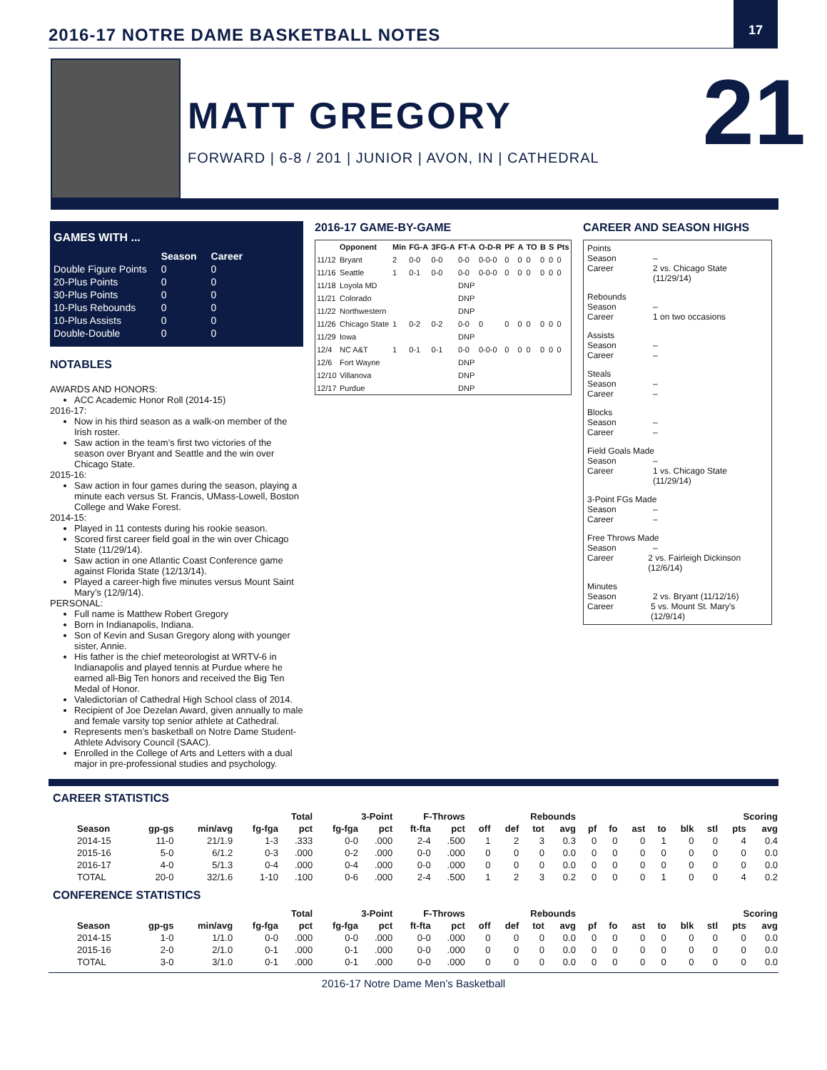2016-17 NOTRE DAME BASKETBALL NOTES
17
MATT GREGORY
FORWARD | 6-8 / 201 | JUNIOR | AVON, IN | CATHEDRAL
21
GAMES WITH ...
| | Season | Career |
| --- | --- | --- |
| Double Figure Points | 0 | 0 |
| 20-Plus Points | 0 | 0 |
| 30-Plus Points | 0 | 0 |
| 10-Plus Rebounds | 0 | 0 |
| 10-Plus Assists | 0 | 0 |
| Double-Double | 0 | 0 |
NOTABLES
AWARDS AND HONORS:
ACC Academic Honor Roll (2014-15)
2016-17:
Now in his third season as a walk-on member of the Irish roster.
Saw action in the team’s first two victories of the season over Bryant and Seattle and the win over Chicago State.
2015-16:
Saw action in four games during the season, playing a minute each versus St. Francis, UMass-Lowell, Boston College and Wake Forest.
2014-15:
Played in 11 contests during his rookie season.
Scored first career field goal in the win over Chicago State (11/29/14).
Saw action in one Atlantic Coast Conference game against Florida State (12/13/14).
Played a career-high five minutes versus Mount Saint Mary’s (12/9/14).
PERSONAL:
Full name is Matthew Robert Gregory
Born in Indianapolis, Indiana.
Son of Kevin and Susan Gregory along with younger sister, Annie.
His father is the chief meteorologist at WRTV-6 in Indianapolis and played tennis at Purdue where he earned all-Big Ten honors and received the Big Ten Medal of Honor.
Valedictorian of Cathedral High School class of 2014.
Recipient of Joe Dezelan Award, given annually to male and female varsity top senior athlete at Cathedral.
Represents men’s basketball on Notre Dame Student-Athlete Advisory Council (SAAC).
Enrolled in the College of Arts and Letters with a dual major in pre-professional studies and psychology.
2016-17 GAME-BY-GAME
| | Opponent | Min | FG-A | 3FG-A | FT-A | O-D-R | PF | A | TO | B | S | Pts |
| --- | --- | --- | --- | --- | --- | --- | --- | --- | --- | --- | --- | --- |
| 11/12 | Bryant | 2 | 0-0 | 0-0 | 0-0 | 0-0-0 | 0 | 0 | 0 | 0 | 0 | 0 |
| 11/16 | Seattle | 1 | 0-1 | 0-0 | 0-0 | 0-0-0 | 0 | 0 | 0 | 0 | 0 | 0 |
| 11/18 | Loyola MD | | | | DNP | | | | | | | |
| 11/21 | Colorado | | | | DNP | | | | | | | |
| 11/22 | Northwestern | | | | DNP | | | | | | | |
| 11/26 | Chicago State | 1 | 0-2 | 0-2 | 0-0 | 0 | 0 | 0 | 0 | 0 | 0 | 0 |
| 11/29 | Iowa | | | | DNP | | | | | | | |
| 12/4 | NC A&T | 1 | 0-1 | 0-1 | 0-0 | 0-0-0 | 0 | 0 | 0 | 0 | 0 | 0 |
| 12/6 | Fort Wayne | | | | DNP | | | | | | | |
| 12/10 | Villanova | | | | DNP | | | | | | | |
| 12/17 | Purdue | | | | DNP | | | | | | | |
CAREER AND SEASON HIGHS
Points
Season –
Career 2 vs. Chicago State (11/29/14)
Rebounds
Season –
Career 1 on two occasions
Assists
Season –
Career –
Steals
Season –
Career –
Blocks
Season –
Career –
Field Goals Made
Season –
Career 1 vs. Chicago State (11/29/14)
3-Point FGs Made
Season –
Career –
Free Throws Made
Season –
Career 2 vs. Fairleigh Dickinson (12/6/14)
Minutes
Season 2 vs. Bryant (11/12/16)
Career 5 vs. Mount St. Mary’s (12/9/14)
CAREER STATISTICS
| | | | Total | | 3-Point | | F-Throws | | Rebounds | | | | | | | | | | Scoring | |
| --- | --- | --- | --- | --- | --- | --- | --- | --- | --- | --- | --- | --- | --- | --- | --- | --- | --- | --- | --- | --- |
| Season | gp-gs | min/avg | fg-fga | pct | fg-fga | pct | ft-fta | pct | off | def | tot | avg | pf | fo | ast | to | blk | stl | pts | avg |
| 2014-15 | 11-0 | 21/1.9 | 1-3 | .333 | 0-0 | .000 | 2-4 | .500 | 1 | 2 | 3 | 0.3 | 0 | 0 | 0 | 1 | 0 | 0 | 4 | 0.4 |
| 2015-16 | 5-0 | 6/1.2 | 0-3 | .000 | 0-2 | .000 | 0-0 | .000 | 0 | 0 | 0 | 0.0 | 0 | 0 | 0 | 0 | 0 | 0 | 0 | 0.0 |
| 2016-17 | 4-0 | 5/1.3 | 0-4 | .000 | 0-4 | .000 | 0-0 | .000 | 0 | 0 | 0 | 0.0 | 0 | 0 | 0 | 0 | 0 | 0 | 0 | 0.0 |
| TOTAL | 20-0 | 32/1.6 | 1-10 | .100 | 0-6 | .000 | 2-4 | .500 | 1 | 2 | 3 | 0.2 | 0 | 0 | 0 | 1 | 0 | 0 | 4 | 0.2 |
CONFERENCE STATISTICS
| | | | Total | | 3-Point | | F-Throws | | Rebounds | | | | | | | | | | Scoring | |
| --- | --- | --- | --- | --- | --- | --- | --- | --- | --- | --- | --- | --- | --- | --- | --- | --- | --- | --- | --- | --- |
| Season | gp-gs | min/avg | fg-fga | pct | fg-fga | pct | ft-fta | pct | off | def | tot | avg | pf | fo | ast | to | blk | stl | pts | avg |
| 2014-15 | 1-0 | 1/1.0 | 0-0 | .000 | 0-0 | .000 | 0-0 | .000 | 0 | 0 | 0 | 0.0 | 0 | 0 | 0 | 0 | 0 | 0 | 0 | 0.0 |
| 2015-16 | 2-0 | 2/1.0 | 0-1 | .000 | 0-1 | .000 | 0-0 | .000 | 0 | 0 | 0 | 0.0 | 0 | 0 | 0 | 0 | 0 | 0 | 0 | 0.0 |
| TOTAL | 3-0 | 3/1.0 | 0-1 | .000 | 0-1 | .000 | 0-0 | .000 | 0 | 0 | 0 | 0.0 | 0 | 0 | 0 | 0 | 0 | 0 | 0 | 0.0 |
2016-17 Notre Dame Men’s Basketball